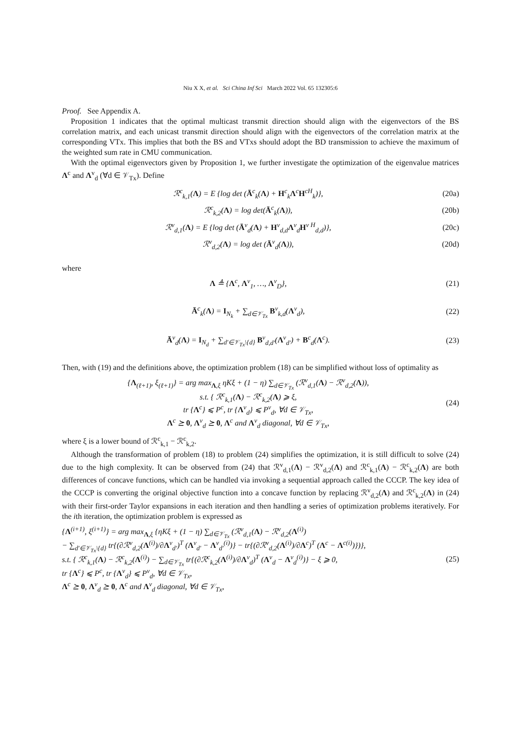Niu X X, et al. Sci China Inf Sci March 2022 Vol. 65 132305:6
Proof. See Appendix A.
Proposition 1 indicates that the optimal multicast transmit direction should align with the eigenvectors of the BS correlation matrix, and each unicast transmit direction should align with the eigenvectors of the correlation matrix at the corresponding VTx. This implies that both the BS and VTxs should adopt the BD transmission to achieve the maximum of the weighted sum rate in CMU communication.
With the optimal eigenvectors given by Proposition 1, we further investigate the optimization of the eigenvalue matrices Λ<sup>c</sup> and Λ<sup>v</sup><sub>d</sub> (∀d ∈ 𝒱<sub>Tx</sub>). Define
ℛ<sup>c</sup><sub>k,1</sub>(Λ) = E {log det (Ā<sup>c</sup><sub>k</sub>(Λ) + H<sup>c</sup><sub>k</sub>Λ<sup>c</sup>H<sup>cH</sup><sub>k</sub>)}, (20a)
ℛ<sup>c</sup><sub>k,2</sub>(Λ) = log det(Ā<sup>c</sup><sub>k</sub>(Λ)), (20b)
ℛ<sup>v</sup><sub>d,1</sub>(Λ) = E {log det (Ā<sup>v</sup><sub>d</sub>(Λ) + H<sup>v</sup><sub>d,d</sub>Λ<sup>v</sup><sub>d</sub>H<sup>v H</sup><sub>d,d</sub>)}, (20c)
ℛ<sup>v</sup><sub>d,2</sub>(Λ) = log det (Ā<sup>v</sup><sub>d</sub>(Λ)), (20d)
where
Λ ≜ {Λ<sup>c</sup>, Λ<sup>v</sup><sub>1</sub>, …, Λ<sup>v</sup><sub>D</sub>}, (21)
Ā<sup>c</sup><sub>k</sub>(Λ) = I<sub>N<sub>k</sub></sub> + ∑<sub>d∈𝒱<sub>Tx</sub></sub> B<sup>v</sup><sub>k,d</sub>(Λ<sup>v</sup><sub>d</sub>), (22)
Ā<sup>v</sup><sub>d</sub>(Λ) = I<sub>N<sub>d</sub></sub> + ∑<sub>d′∈𝒱<sub>Tx</sub>\{d}</sub> B<sup>v</sup><sub>d,d′</sub>(Λ<sup>v</sup><sub>d′</sub>) + B<sup>c</sup><sub>d</sub>(Λ<sup>c</sup>). (23)
Then, with (19) and the definitions above, the optimization problem (18) can be simplified without loss of optimality as
{Λ<sub>(ℓ+1)</sub>, ξ<sub>(ℓ+1)</sub>} = arg max<sub>Λ,ξ</sub> ηKξ + (1 − η) ∑<sub>d∈𝒱<sub>Tx</sub></sub> (ℛ<sup>v</sup><sub>d,1</sub>(Λ) − ℛ<sup>v</sup><sub>d,2</sub>(Λ)),
s.t. { ℛ<sup>c</sup><sub>k,1</sub>(Λ) − ℛ<sup>c</sup><sub>k,2</sub>(Λ) ⩾ ξ,
tr {Λ<sup>c</sup>} ⩽ P<sup>c</sup>, tr {Λ<sup>v</sup><sub>d</sub>} ⩽ P<sup>v</sup><sub>d</sub>, ∀d ∈ 𝒱<sub>Tx</sub>,
Λ<sup>c</sup> ⪰ 0, Λ<sup>v</sup><sub>d</sub> ⪰ 0, Λ<sup>c</sup> and Λ<sup>v</sup><sub>d</sub> diagonal, ∀d ∈ 𝒱<sub>Tx</sub>, (24)
where ξ is a lower bound of ℛ<sup>c</sup><sub>k,1</sub> − ℛ<sup>c</sup><sub>k,2</sub>.
Although the transformation of problem (18) to problem (24) simplifies the optimization, it is still difficult to solve (24) due to the high complexity. It can be observed from (24) that ℛ<sup>v</sup><sub>d,1</sub>(Λ) − ℛ<sup>v</sup><sub>d,2</sub>(Λ) and ℛ<sup>c</sup><sub>k,1</sub>(Λ) − ℛ<sup>c</sup><sub>k,2</sub>(Λ) are both differences of concave functions, which can be handled via invoking a sequential approach called the CCCP. The key idea of the CCCP is converting the original objective function into a concave function by replacing ℛ<sup>v</sup><sub>d,2</sub>(Λ) and ℛ<sup>c</sup><sub>k,2</sub>(Λ) in (24) with their first-order Taylor expansions in each iteration and then handling a series of optimization problems iteratively. For the ith iteration, the optimization problem is expressed as
{Λ<sup>(i+1)</sup>, ξ<sup>(i+1)</sup>} = arg max<sub>Λ,ξ</sub> {ηKξ + (1 − η) ∑<sub>d∈𝒱<sub>Tx</sub></sub> (ℛ<sup>v</sup><sub>d,1</sub>(Λ) − ℛ<sup>v</sup><sub>d,2</sub>(Λ<sup>(i)</sup>)
− ∑<sub>d′∈𝒱<sub>Tx</sub>\{d}</sub> tr{(∂ℛ<sup>v</sup><sub>d,2</sub>(Λ<sup>(i)</sup>)/∂Λ<sup>v</sup><sub>d′</sub>)<sup>T</sup> (Λ<sup>v</sup><sub>d′</sub> − Λ<sup>v</sup><sub>d′</sub><sup>(i)</sup>)} − tr{(∂ℛ<sup>v</sup><sub>d,2</sub>(Λ<sup>(i)</sup>)/∂Λ<sup>c</sup>)<sup>T</sup> (Λ<sup>c</sup> − Λ<sup>c(i)</sup>)})},
s.t. { ℛ<sup>c</sup><sub>k,1</sub>(Λ) − ℛ<sup>c</sup><sub>k,2</sub>(Λ<sup>(i)</sup>) − ∑<sub>d∈𝒱<sub>Tx</sub></sub> tr{(∂ℛ<sup>c</sup><sub>k,2</sub>(Λ<sup>(i)</sup>)/∂Λ<sup>v</sup><sub>d</sub>)<sup>T</sup> (Λ<sup>v</sup><sub>d</sub> − Λ<sup>v</sup><sub>d</sub><sup>(i)</sup>)} − ξ ⩾ 0,
tr {Λ<sup>c</sup>} ⩽ P<sup>c</sup>, tr {Λ<sup>v</sup><sub>d</sub>} ⩽ P<sup>v</sup><sub>d</sub>, ∀d ∈ 𝒱<sub>Tx</sub>,
Λ<sup>c</sup> ⪰ 0, Λ<sup>v</sup><sub>d</sub> ⪰ 0, Λ<sup>c</sup> and Λ<sup>v</sup><sub>d</sub> diagonal, ∀d ∈ 𝒱<sub>Tx</sub>, (25)